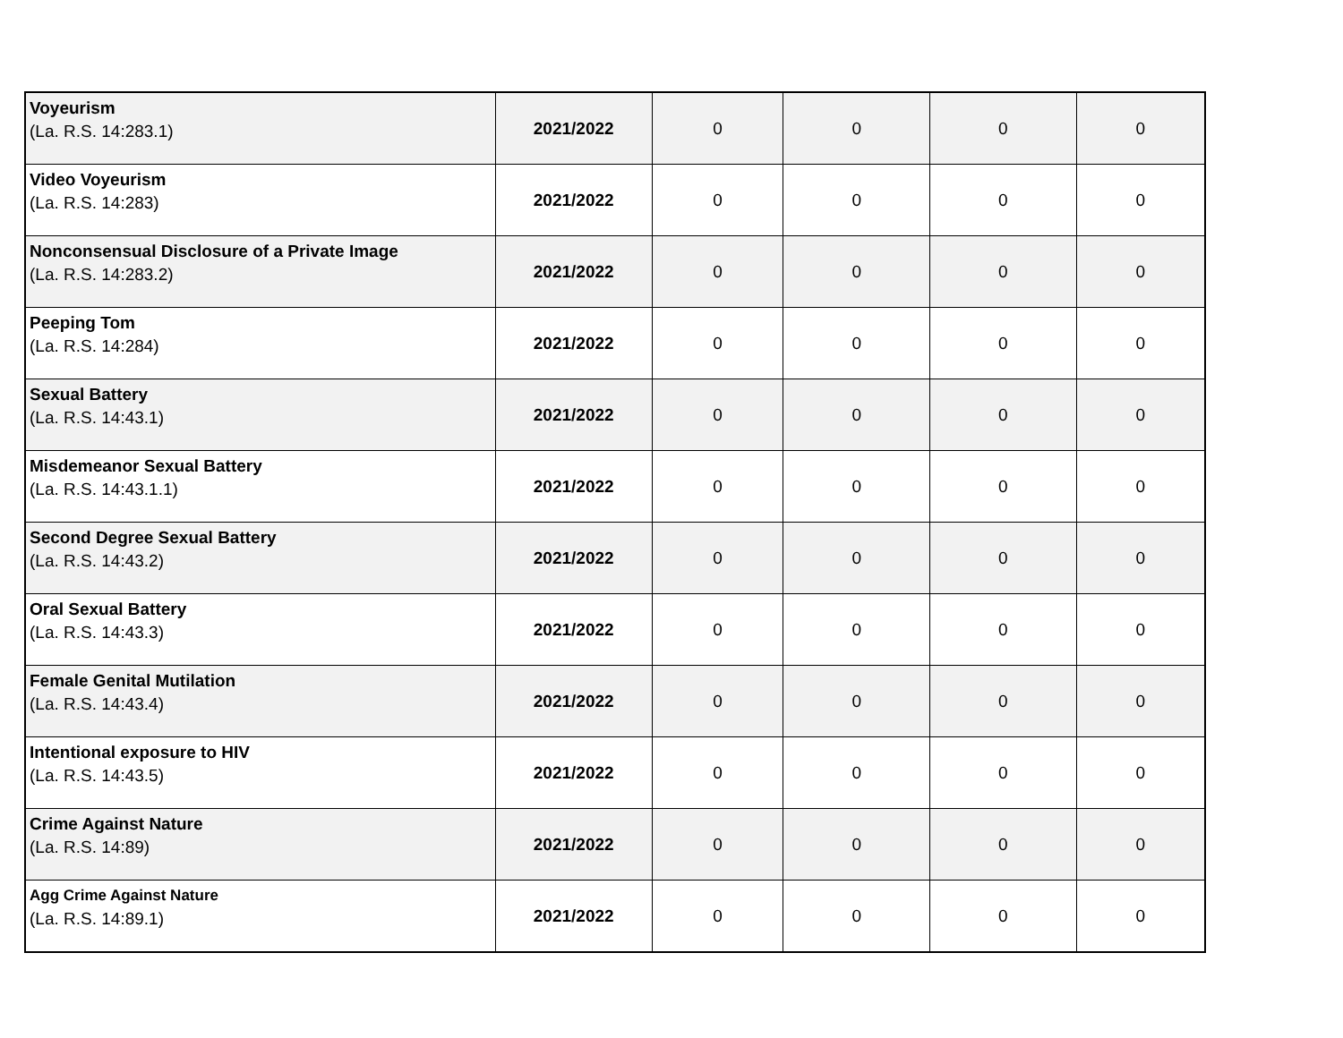| Voyeurism (La. R.S. 14:283.1) | 2021/2022 | 0 | 0 | 0 | 0 |
| Video Voyeurism (La. R.S. 14:283) | 2021/2022 | 0 | 0 | 0 | 0 |
| Nonconsensual Disclosure of a Private Image (La. R.S. 14:283.2) | 2021/2022 | 0 | 0 | 0 | 0 |
| Peeping Tom (La. R.S. 14:284) | 2021/2022 | 0 | 0 | 0 | 0 |
| Sexual Battery (La. R.S. 14:43.1) | 2021/2022 | 0 | 0 | 0 | 0 |
| Misdemeanor Sexual Battery (La. R.S. 14:43.1.1) | 2021/2022 | 0 | 0 | 0 | 0 |
| Second Degree Sexual Battery (La. R.S. 14:43.2) | 2021/2022 | 0 | 0 | 0 | 0 |
| Oral Sexual Battery (La. R.S. 14:43.3) | 2021/2022 | 0 | 0 | 0 | 0 |
| Female Genital Mutilation (La. R.S. 14:43.4) | 2021/2022 | 0 | 0 | 0 | 0 |
| Intentional exposure to HIV (La. R.S. 14:43.5) | 2021/2022 | 0 | 0 | 0 | 0 |
| Crime Against Nature (La. R.S. 14:89) | 2021/2022 | 0 | 0 | 0 | 0 |
| Agg Crime Against Nature (La. R.S. 14:89.1) | 2021/2022 | 0 | 0 | 0 | 0 |